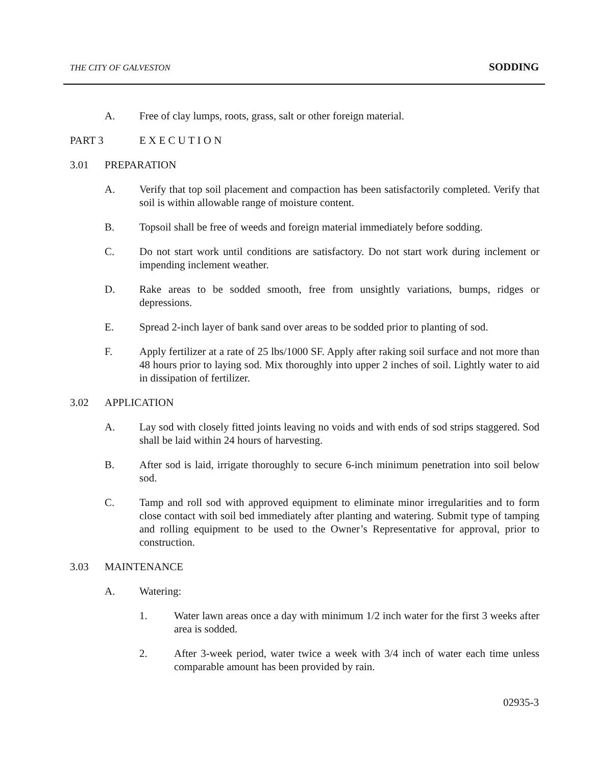THE CITY OF GALVESTON SODDING
A. Free of clay lumps, roots, grass, salt or other foreign material.
PART 3 E X E C U T I O N
3.01 PREPARATION
A. Verify that top soil placement and compaction has been satisfactorily completed. Verify that soil is within allowable range of moisture content.
B. Topsoil shall be free of weeds and foreign material immediately before sodding.
C. Do not start work until conditions are satisfactory. Do not start work during inclement or impending inclement weather.
D. Rake areas to be sodded smooth, free from unsightly variations, bumps, ridges or depressions.
E. Spread 2-inch layer of bank sand over areas to be sodded prior to planting of sod.
F. Apply fertilizer at a rate of 25 lbs/1000 SF. Apply after raking soil surface and not more than 48 hours prior to laying sod. Mix thoroughly into upper 2 inches of soil. Lightly water to aid in dissipation of fertilizer.
3.02 APPLICATION
A. Lay sod with closely fitted joints leaving no voids and with ends of sod strips staggered. Sod shall be laid within 24 hours of harvesting.
B. After sod is laid, irrigate thoroughly to secure 6-inch minimum penetration into soil below sod.
C. Tamp and roll sod with approved equipment to eliminate minor irregularities and to form close contact with soil bed immediately after planting and watering. Submit type of tamping and rolling equipment to be used to the Owner’s Representative for approval, prior to construction.
3.03 MAINTENANCE
A. Watering:
1. Water lawn areas once a day with minimum 1/2 inch water for the first 3 weeks after area is sodded.
2. After 3-week period, water twice a week with 3/4 inch of water each time unless comparable amount has been provided by rain.
02935-3